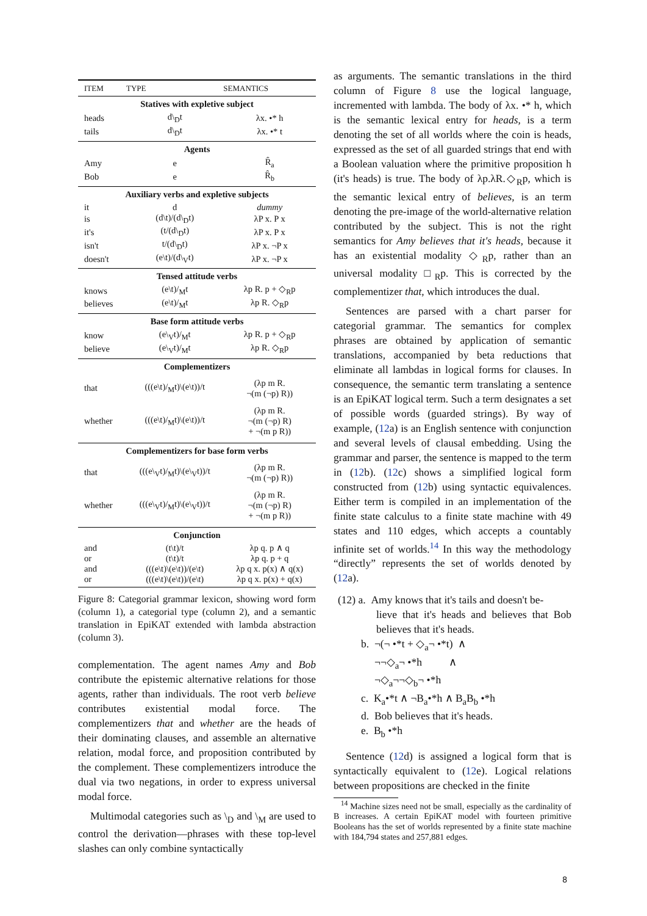| ITEM | TYPE | SEMANTICS |
| --- | --- | --- |
| Statives with expletive subject | | |
| heads | d\<sub>D</sub>t | λx. •* h |
| tails | d\<sub>D</sub>t | λx. •* t |
| Agents | | |
| Amy | e | R̂<sub>a</sub> |
| Bob | e | R̂<sub>b</sub> |
| Auxiliary verbs and expletive subjects | | |
| it | d | dummy |
| is | (d\t)/(d\<sub>D</sub>t) | λP x. P x |
| it's | (t/(d\<sub>D</sub>t) | λP x. P x |
| isn't | t/(d\<sub>D</sub>t) | λP x. ¬P x |
| doesn't | (e\t)/(d\<sub>V</sub>t) | λP x. ¬P x |
| Tensed attitude verbs | | |
| knows | (e\t)/<sub>M</sub>t | λp R. p + ◇<sub>R</sub>p |
| believes | (e\t)/<sub>M</sub>t | λp R. ◇<sub>R</sub>p |
| Base form attitude verbs | | |
| know | (e\<sub>V</sub>t)/<sub>M</sub>t | λp R. p + ◇<sub>R</sub>p |
| believe | (e\<sub>V</sub>t)/<sub>M</sub>t | λp R. ◇<sub>R</sub>p |
| Complementizers | | |
| that | (((e\t)/<sub>M</sub>t)\(e\t))/t | (λp m R. ¬(m (¬p) R)) |
| whether | (((e\t)/<sub>M</sub>t)\(e\t))/t | (λp m R. ¬(m (¬p) R) + ¬(m p R)) |
| Complementizers for base form verbs | | |
| that | (((e\<sub>V</sub>t)/<sub>M</sub>t)\(e\<sub>V</sub>t))/t | (λp m R. ¬(m (¬p) R)) |
| whether | (((e\<sub>V</sub>t)/<sub>M</sub>t)\(e\<sub>V</sub>t))/t | (λp m R. ¬(m (¬p) R) + ¬(m p R)) |
| Conjunction | | |
| and | (t\t)/t | λp q. p ∧ q |
| or | (t\t)/t | λp q. p + q |
| and | (((e\t)\(e\t))/(e\t) | λp q x. p(x) ∧ q(x) |
| or | (((e\t)\(e\t))/(e\t) | λp q x. p(x) + q(x) |
Figure 8: Categorial grammar lexicon, showing word form (column 1), a categorial type (column 2), and a semantic translation in EpiKAT extended with lambda abstraction (column 3).
complementation. The agent names Amy and Bob contribute the epistemic alternative relations for those agents, rather than individuals. The root verb believe contributes existential modal force. The complementizers that and whether are the heads of their dominating clauses, and assemble an alternative relation, modal force, and proposition contributed by the complement. These complementizers introduce the dual via two negations, in order to express universal modal force.
Multimodal categories such as \<sub>D</sub> and \<sub>M</sub> are used to control the derivation—phrases with these top-level slashes can only combine syntactically
as arguments. The semantic translations in the third column of Figure 8 use the logical language, incremented with lambda. The body of λx. •* h, which is the semantic lexical entry for heads, is a term denoting the set of all worlds where the coin is heads, expressed as the set of all guarded strings that end with a Boolean valuation where the primitive proposition h (it's heads) is true. The body of λp.λR.◇<sub>R</sub>p, which is the semantic lexical entry of believes, is an term denoting the pre-image of the world-alternative relation contributed by the subject. This is not the right semantics for Amy believes that it's heads, because it has an existential modality ◇<sub>R</sub>p, rather than an universal modality □<sub>R</sub>p. This is corrected by the complementizer that, which introduces the dual.
Sentences are parsed with a chart parser for categorial grammar. The semantics for complex phrases are obtained by application of semantic translations, accompanied by beta reductions that eliminate all lambdas in logical forms for clauses. In consequence, the semantic term translating a sentence is an EpiKAT logical term. Such a term designates a set of possible words (guarded strings). By way of example, (12a) is an English sentence with conjunction and several levels of clausal embedding. Using the grammar and parser, the sentence is mapped to the term in (12b). (12c) shows a simplified logical form constructed from (12b) using syntactic equivalences. Either term is compiled in an implementation of the finite state calculus to a finite state machine with 49 states and 110 edges, which accepts a countably infinite set of worlds.<sup>14</sup> In this way the methodology “directly” represents the set of worlds denoted by (12a).
(12) a. Amy knows that it's tails and doesn't be-
lieve that it's heads and believes that Bob believes that it's heads.
b. ¬(¬ •*t + ◇<sub>a</sub>¬ •*t) ∧
¬¬◇<sub>a</sub>¬ •*h ∧
¬◇<sub>a</sub>¬¬◇<sub>b</sub>¬ •*h
c. K<sub>a</sub>•*t ∧ ¬B<sub>a</sub>•*h ∧ B<sub>a</sub>B<sub>b</sub> •*h
d. Bob believes that it's heads.
e. B<sub>b</sub> •*h
Sentence (12d) is assigned a logical form that is syntactically equivalent to (12e). Logical relations between propositions are checked in the finite
<sup>14</sup> Machine sizes need not be small, especially as the cardinality of B increases. A certain EpiKAT model with fourteen primitive Booleans has the set of worlds represented by a finite state machine with 184,794 states and 257,881 edges.
8